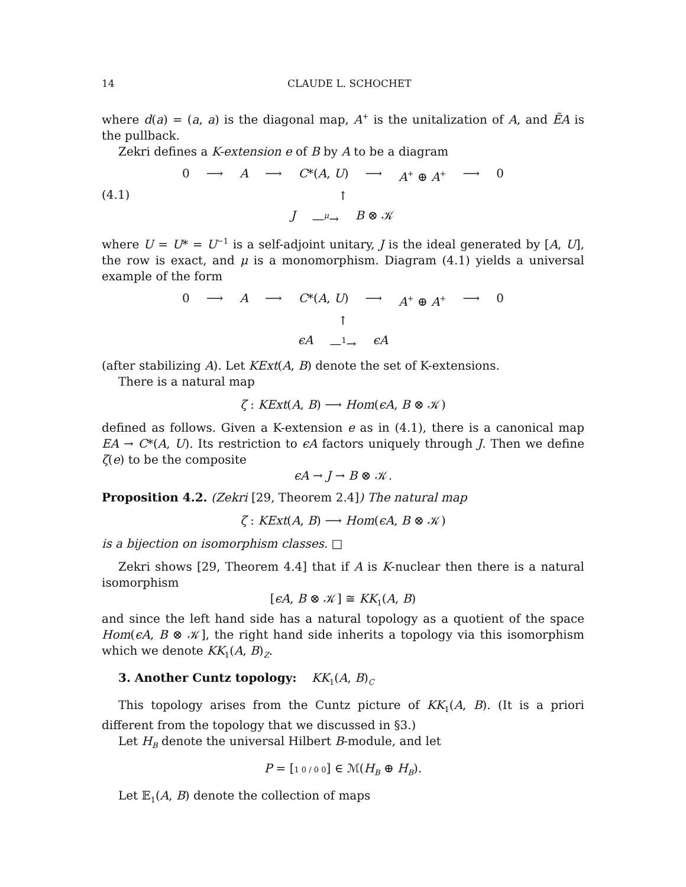14 CLAUDE L. SCHOCHET
where d(a) = (a, a) is the diagonal map, A<sup>+</sup> is the unitalization of A, and ẼA is the pullback.
Zekri defines a K-extension e of B by A to be a diagram
0 ⟶ A ⟶ C*(A, U) ⟶ A<sup>+</sup> ⊕ A<sup>+</sup> ⟶ 0
(4.1)
↑
J —<sup>μ</sup>→ B ⊗ 𝒦
where U = U* = U<sup>−1</sup> is a self-adjoint unitary, J is the ideal generated by [A, U], the row is exact, and μ is a monomorphism. Diagram (4.1) yields a universal example of the form
0 ⟶ A ⟶ C*(A, U) ⟶ A<sup>+</sup> ⊕ A<sup>+</sup> ⟶ 0
↑
ϵA —<sup>1</sup>→ ϵA
(after stabilizing A). Let KExt(A, B) denote the set of K-extensions.
There is a natural map
ζ : KExt(A, B) ⟶ Hom(ϵA, B ⊗ 𝒦)
defined as follows. Given a K-extension e as in (4.1), there is a canonical map EA → C*(A, U). Its restriction to ϵA factors uniquely through J. Then we define ζ(e) to be the composite
ϵA → J → B ⊗ 𝒦.
Proposition 4.2. (Zekri [29, Theorem 2.4]) The natural map
ζ : KExt(A, B) ⟶ Hom(ϵA, B ⊗ 𝒦)
is a bijection on isomorphism classes. □
Zekri shows [29, Theorem 4.4] that if A is K-nuclear then there is a natural isomorphism
[ϵA, B ⊗ 𝒦] ≅ KK<sub>1</sub>(A, B)
and since the left hand side has a natural topology as a quotient of the space Hom(ϵA, B ⊗ 𝒦], the right hand side inherits a topology via this isomorphism which we denote KK<sub>1</sub>(A, B)<sub>Z</sub>.
3. Another Cuntz topology: KK<sub>1</sub>(A, B)<sub>C</sub>
This topology arises from the Cuntz picture of KK<sub>1</sub>(A, B). (It is a priori different from the topology that we discussed in §3.)
Let H<sub>B</sub> denote the universal Hilbert B-module, and let
P = [1 0 / 0 0] ∈ ℳ(H<sub>B</sub> ⊕ H<sub>B</sub>).
Let 𝔼<sub>1</sub>(A, B) denote the collection of maps